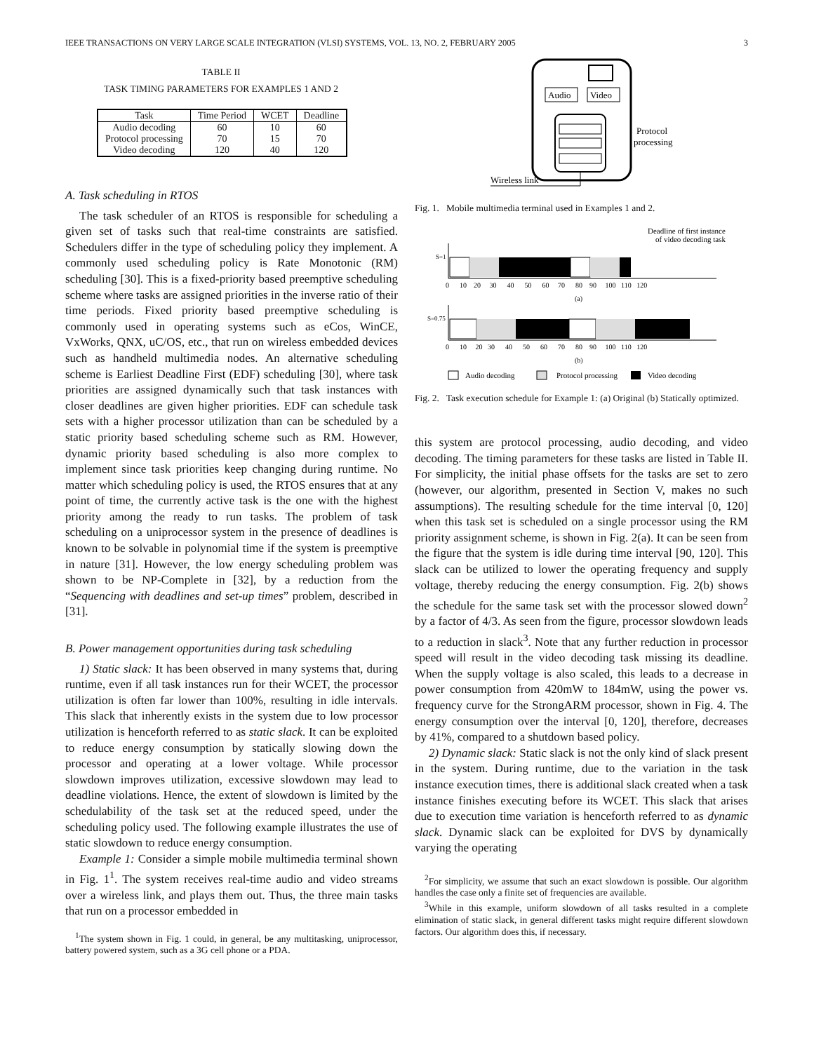IEEE TRANSACTIONS ON VERY LARGE SCALE INTEGRATION (VLSI) SYSTEMS, VOL. 13, NO. 2, FEBRUARY 2005 3
TABLE II
TASK TIMING PARAMETERS FOR EXAMPLES 1 AND 2
| Task | Time Period | WCET | Deadline |
| --- | --- | --- | --- |
| Audio decoding | 60 | 10 | 60 |
| Protocol processing | 70 | 15 | 70 |
| Video decoding | 120 | 40 | 120 |
A. Task scheduling in RTOS
The task scheduler of an RTOS is responsible for scheduling a given set of tasks such that real-time constraints are satisfied. Schedulers differ in the type of scheduling policy they implement. A commonly used scheduling policy is Rate Monotonic (RM) scheduling [30]. This is a fixed-priority based preemptive scheduling scheme where tasks are assigned priorities in the inverse ratio of their time periods. Fixed priority based preemptive scheduling is commonly used in operating systems such as eCos, WinCE, VxWorks, QNX, uC/OS, etc., that run on wireless embedded devices such as handheld multimedia nodes. An alternative scheduling scheme is Earliest Deadline First (EDF) scheduling [30], where task priorities are assigned dynamically such that task instances with closer deadlines are given higher priorities. EDF can schedule task sets with a higher processor utilization than can be scheduled by a static priority based scheduling scheme such as RM. However, dynamic priority based scheduling is also more complex to implement since task priorities keep changing during runtime. No matter which scheduling policy is used, the RTOS ensures that at any point of time, the currently active task is the one with the highest priority among the ready to run tasks. The problem of task scheduling on a uniprocessor system in the presence of deadlines is known to be solvable in polynomial time if the system is preemptive in nature [31]. However, the low energy scheduling problem was shown to be NP-Complete in [32], by a reduction from the “Sequencing with deadlines and set-up times” problem, described in [31].
B. Power management opportunities during task scheduling
1) Static slack: It has been observed in many systems that, during runtime, even if all task instances run for their WCET, the processor utilization is often far lower than 100%, resulting in idle intervals. This slack that inherently exists in the system due to low processor utilization is henceforth referred to as static slack. It can be exploited to reduce energy consumption by statically slowing down the processor and operating at a lower voltage. While processor slowdown improves utilization, excessive slowdown may lead to deadline violations. Hence, the extent of slowdown is limited by the schedulability of the task set at the reduced speed, under the scheduling policy used. The following example illustrates the use of static slowdown to reduce energy consumption.
Example 1: Consider a simple mobile multimedia terminal shown in Fig. 1<sup>1</sup>. The system receives real-time audio and video streams over a wireless link, and plays them out. Thus, the three main tasks that run on a processor embedded in
<sup>1</sup> The system shown in Fig. 1 could, in general, be any multitasking, uniprocessor, battery powered system, such as a 3G cell phone or a PDA.
Audio
Video
Protocol
processing
Wireless link
Fig. 1. Mobile multimedia terminal used in Examples 1 and 2.
Deadline of first instance
of video decoding task
S=1
0 10 20 30 40 50 60 70 80 90 100 110 120
(a)
S=0.75
0 10 20 30 40 50 60 70 80 90 100 110 120
(b)
Audio decoding
Protocol processing
Video decoding
Fig. 2. Task execution schedule for Example 1: (a) Original (b) Statically optimized.
this system are protocol processing, audio decoding, and video decoding. The timing parameters for these tasks are listed in Table II. For simplicity, the initial phase offsets for the tasks are set to zero (however, our algorithm, presented in Section V, makes no such assumptions). The resulting schedule for the time interval [0, 120] when this task set is scheduled on a single processor using the RM priority assignment scheme, is shown in Fig. 2(a). It can be seen from the figure that the system is idle during time interval [90, 120]. This slack can be utilized to lower the operating frequency and supply voltage, thereby reducing the energy consumption. Fig. 2(b) shows the schedule for the same task set with the processor slowed down<sup>2</sup> by a factor of 4/3. As seen from the figure, processor slowdown leads to a reduction in slack<sup>3</sup>. Note that any further reduction in processor speed will result in the video decoding task missing its deadline. When the supply voltage is also scaled, this leads to a decrease in power consumption from 420mW to 184mW, using the power vs. frequency curve for the StrongARM processor, shown in Fig. 4. The energy consumption over the interval [0, 120], therefore, decreases by 41%, compared to a shutdown based policy.
2) Dynamic slack: Static slack is not the only kind of slack present in the system. During runtime, due to the variation in the task instance execution times, there is additional slack created when a task instance finishes executing before its WCET. This slack that arises due to execution time variation is henceforth referred to as dynamic slack. Dynamic slack can be exploited for DVS by dynamically varying the operating
<sup>2</sup> For simplicity, we assume that such an exact slowdown is possible. Our algorithm handles the case only a finite set of frequencies are available.
<sup>3</sup> While in this example, uniform slowdown of all tasks resulted in a complete elimination of static slack, in general different tasks might require different slowdown factors. Our algorithm does this, if necessary.